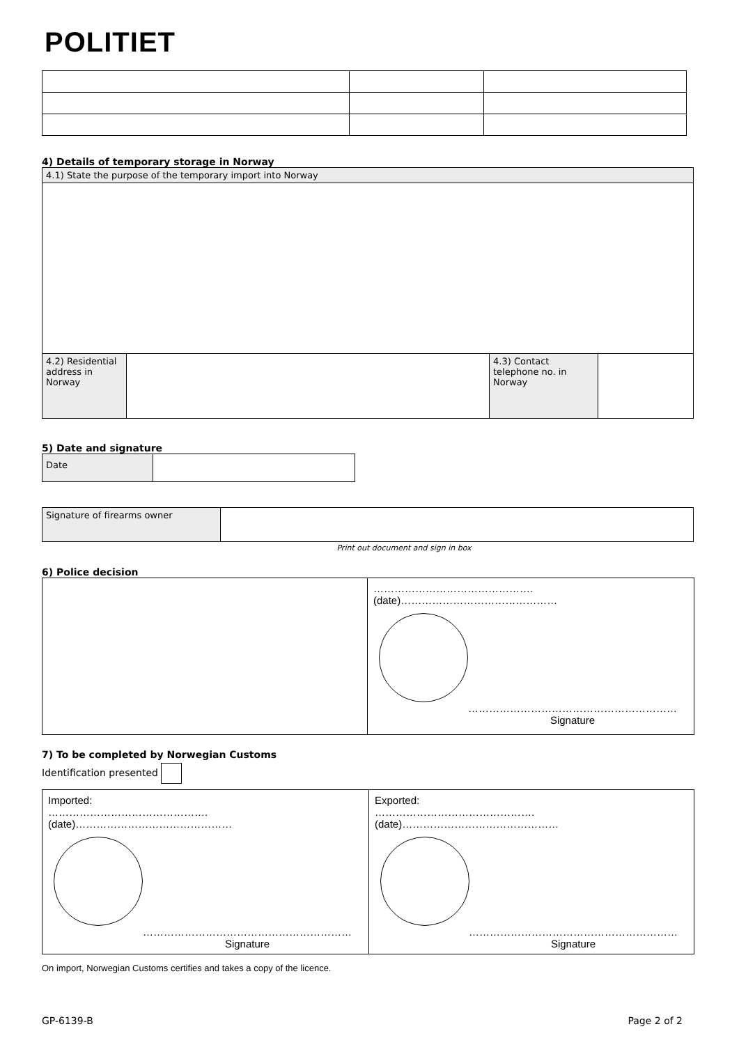POLITIET
4) Details of temporary storage in Norway
| 4.1) State the purpose of the temporary import into Norway | | | |
| 4.2) Residential address in Norway | | 4.3) Contact telephone no. in Norway | |
5) Date and signature
| Date | |
| Signature of firearms owner | |
Print out document and sign in box
6) Police decision
| | ………………………………………. (date)……………………………………… …………………………………………………… Signature |
7) To be completed by Norwegian Customs
Identification presented
| Imported: ………………………………………. (date)……………………………………… …………………………………………………… Signature | Exported: ………………………………………. (date)……………………………………… …………………………………………………… Signature |
On import, Norwegian Customs certifies and takes a copy of the licence.
GP-6139-B Page 2 of 2